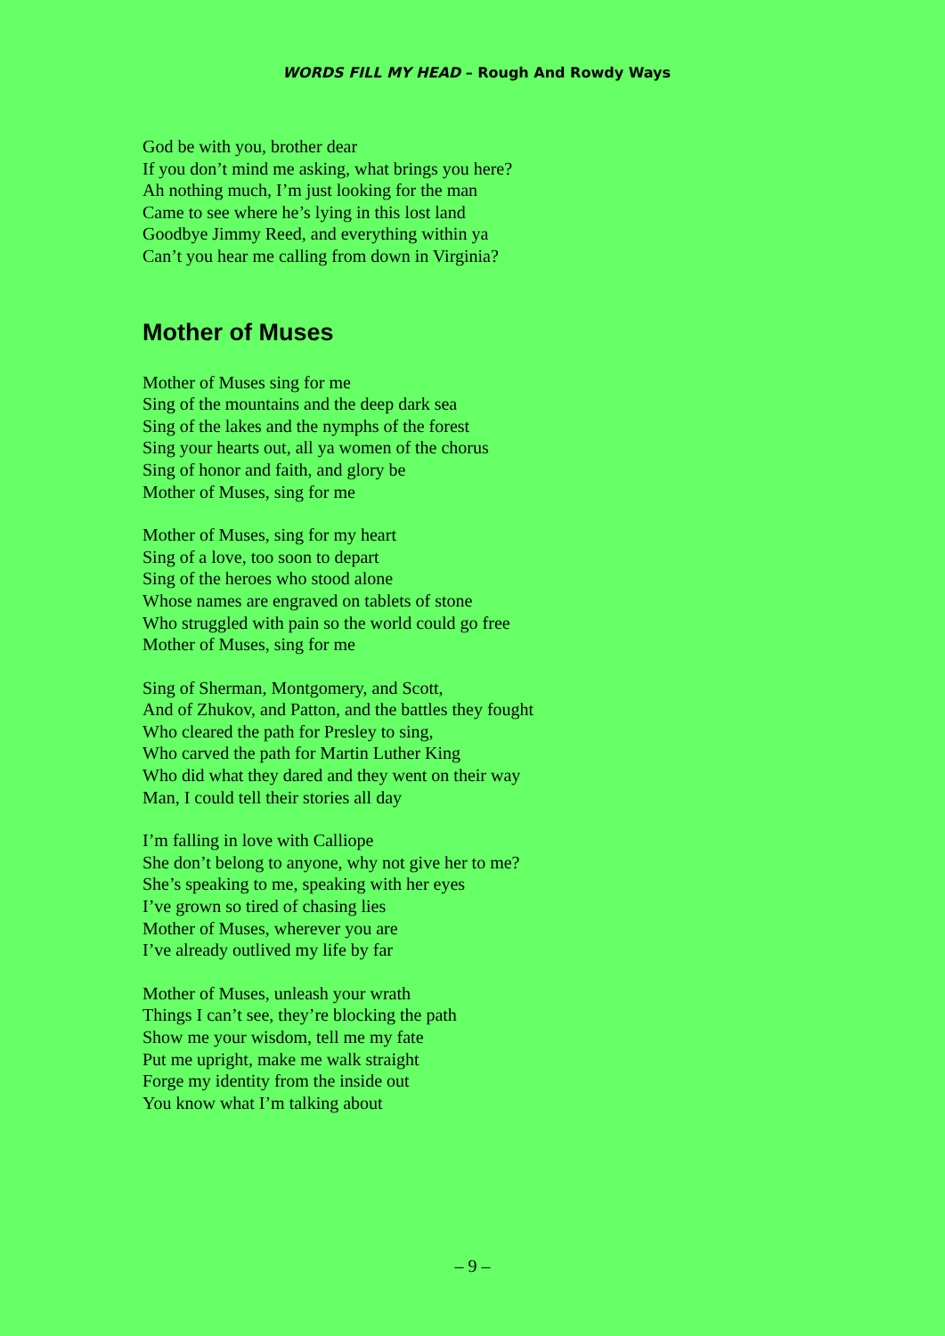WORDS FILL MY HEAD – Rough And Rowdy Ways
God be with you, brother dear
If you don’t mind me asking, what brings you here?
Ah nothing much, I’m just looking for the man
Came to see where he’s lying in this lost land
Goodbye Jimmy Reed, and everything within ya
Can’t you hear me calling from down in Virginia?
Mother of Muses
Mother of Muses sing for me
Sing of the mountains and the deep dark sea
Sing of the lakes and the nymphs of the forest
Sing your hearts out, all ya women of the chorus
Sing of honor and faith, and glory be
Mother of Muses, sing for me
Mother of Muses, sing for my heart
Sing of a love, too soon to depart
Sing of the heroes who stood alone
Whose names are engraved on tablets of stone
Who struggled with pain so the world could go free
Mother of Muses, sing for me
Sing of Sherman, Montgomery, and Scott,
And of Zhukov, and Patton, and the battles they fought
Who cleared the path for Presley to sing,
Who carved the path for Martin Luther King
Who did what they dared and they went on their way
Man, I could tell their stories all day
I’m falling in love with Calliope
She don’t belong to anyone, why not give her to me?
She’s speaking to me, speaking with her eyes
I’ve grown so tired of chasing lies
Mother of Muses, wherever you are
I’ve already outlived my life by far
Mother of Muses, unleash your wrath
Things I can’t see, they’re blocking the path
Show me your wisdom, tell me my fate
Put me upright, make me walk straight
Forge my identity from the inside out
You know what I’m talking about
– 9 –